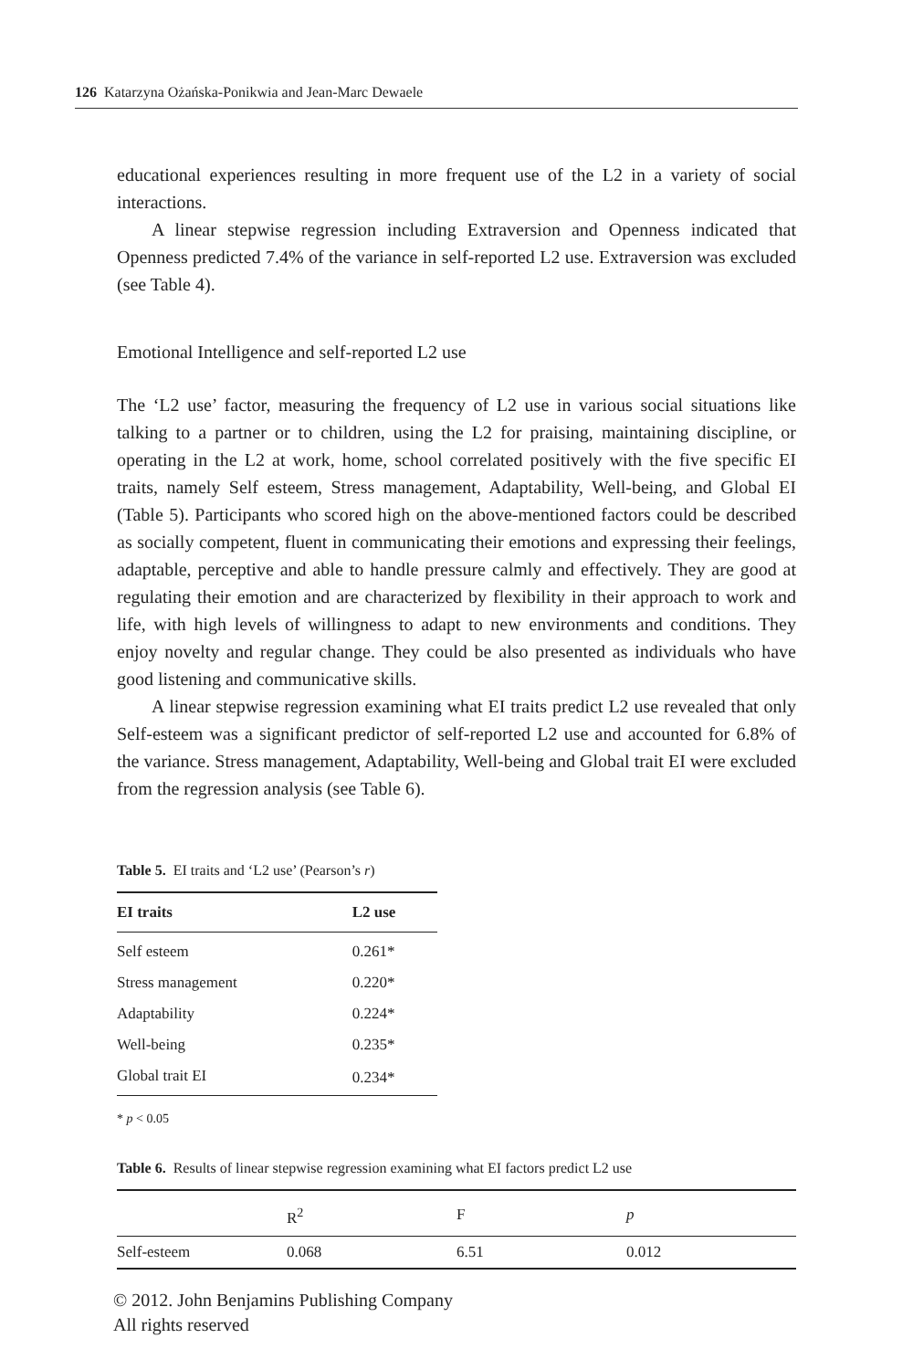126 Katarzyna Ożańska-Ponikwia and Jean-Marc Dewaele
educational experiences resulting in more frequent use of the L2 in a variety of social interactions.
A linear stepwise regression including Extraversion and Openness indicated that Openness predicted 7.4% of the variance in self-reported L2 use. Extraversion was excluded (see Table 4).
Emotional Intelligence and self-reported L2 use
The ‘L2 use’ factor, measuring the frequency of L2 use in various social situations like talking to a partner or to children, using the L2 for praising, maintaining discipline, or operating in the L2 at work, home, school correlated positively with the five specific EI traits, namely Self esteem, Stress management, Adaptability, Well-being, and Global EI (Table 5). Participants who scored high on the above-mentioned factors could be described as socially competent, fluent in communicating their emotions and expressing their feelings, adaptable, perceptive and able to handle pressure calmly and effectively. They are good at regulating their emotion and are characterized by flexibility in their approach to work and life, with high levels of willingness to adapt to new environments and conditions. They enjoy novelty and regular change. They could be also presented as individuals who have good listening and communicative skills.
A linear stepwise regression examining what EI traits predict L2 use revealed that only Self-esteem was a significant predictor of self-reported L2 use and accounted for 6.8% of the variance. Stress management, Adaptability, Well-being and Global trait EI were excluded from the regression analysis (see Table 6).
Table 5. EI traits and ‘L2 use’ (Pearson’s r)
| EI traits | L2 use |
| --- | --- |
| Self esteem | 0.261* |
| Stress management | 0.220* |
| Adaptability | 0.224* |
| Well-being | 0.235* |
| Global trait EI | 0.234* |
* p < 0.05
Table 6. Results of linear stepwise regression examining what EI factors predict L2 use
| | R<sup>2</sup> | F | p |
| --- | --- | --- | --- |
| Self-esteem | 0.068 | 6.51 | 0.012 |
© 2012. John Benjamins Publishing Company
All rights reserved